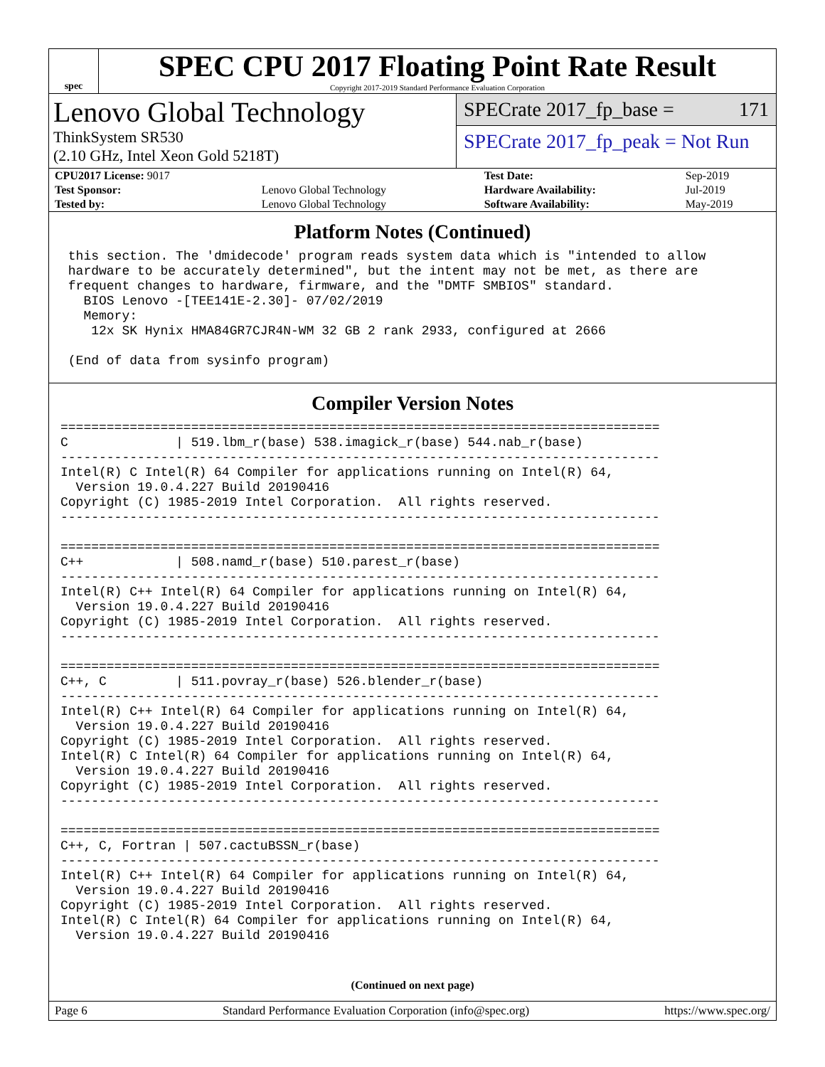spec
SPEC CPU 2017 Floating Point Rate Result
Copyright 2017-2019 Standard Performance Evaluation Corporation
Lenovo Global Technology
ThinkSystem SR530
(2.10 GHz, Intel Xeon Gold 5218T)
SPECrate 2017_fp_base = 171
SPECrate 2017_fp_peak = Not Run
| CPU2017 License: 9017 | | Test Date: | Sep-2019 |
| Test Sponsor: | Lenovo Global Technology | Hardware Availability: | Jul-2019 |
| Tested by: | Lenovo Global Technology | Software Availability: | May-2019 |
Platform Notes (Continued)
 this section. The 'dmidecode' program reads system data which is "intended to allow
 hardware to be accurately determined", but the intent may not be met, as there are
 frequent changes to hardware, firmware, and the "DMTF SMBIOS" standard.
   BIOS Lenovo -[TEE141E-2.30]- 07/02/2019
   Memory:
    12x SK Hynix HMA84GR7CJR4N-WM 32 GB 2 rank 2933, configured at 2666

 (End of data from sysinfo program)
Compiler Version Notes
==============================================================================
C              | 519.lbm_r(base) 538.imagick_r(base) 544.nab_r(base)
------------------------------------------------------------------------------
Intel(R) C Intel(R) 64 Compiler for applications running on Intel(R) 64,
  Version 19.0.4.227 Build 20190416
Copyright (C) 1985-2019 Intel Corporation.  All rights reserved.
------------------------------------------------------------------------------

==============================================================================
C++            | 508.namd_r(base) 510.parest_r(base)
------------------------------------------------------------------------------
Intel(R) C++ Intel(R) 64 Compiler for applications running on Intel(R) 64,
  Version 19.0.4.227 Build 20190416
Copyright (C) 1985-2019 Intel Corporation.  All rights reserved.
------------------------------------------------------------------------------

==============================================================================
C++, C         | 511.povray_r(base) 526.blender_r(base)
------------------------------------------------------------------------------
Intel(R) C++ Intel(R) 64 Compiler for applications running on Intel(R) 64,
  Version 19.0.4.227 Build 20190416
Copyright (C) 1985-2019 Intel Corporation.  All rights reserved.
Intel(R) C Intel(R) 64 Compiler for applications running on Intel(R) 64,
  Version 19.0.4.227 Build 20190416
Copyright (C) 1985-2019 Intel Corporation.  All rights reserved.
------------------------------------------------------------------------------

==============================================================================
C++, C, Fortran | 507.cactuBSSN_r(base)
------------------------------------------------------------------------------
Intel(R) C++ Intel(R) 64 Compiler for applications running on Intel(R) 64,
  Version 19.0.4.227 Build 20190416
Copyright (C) 1985-2019 Intel Corporation.  All rights reserved.
Intel(R) C Intel(R) 64 Compiler for applications running on Intel(R) 64,
  Version 19.0.4.227 Build 20190416
(Continued on next page)
Page 6 Standard Performance Evaluation Corporation (info@spec.org) https://www.spec.org/